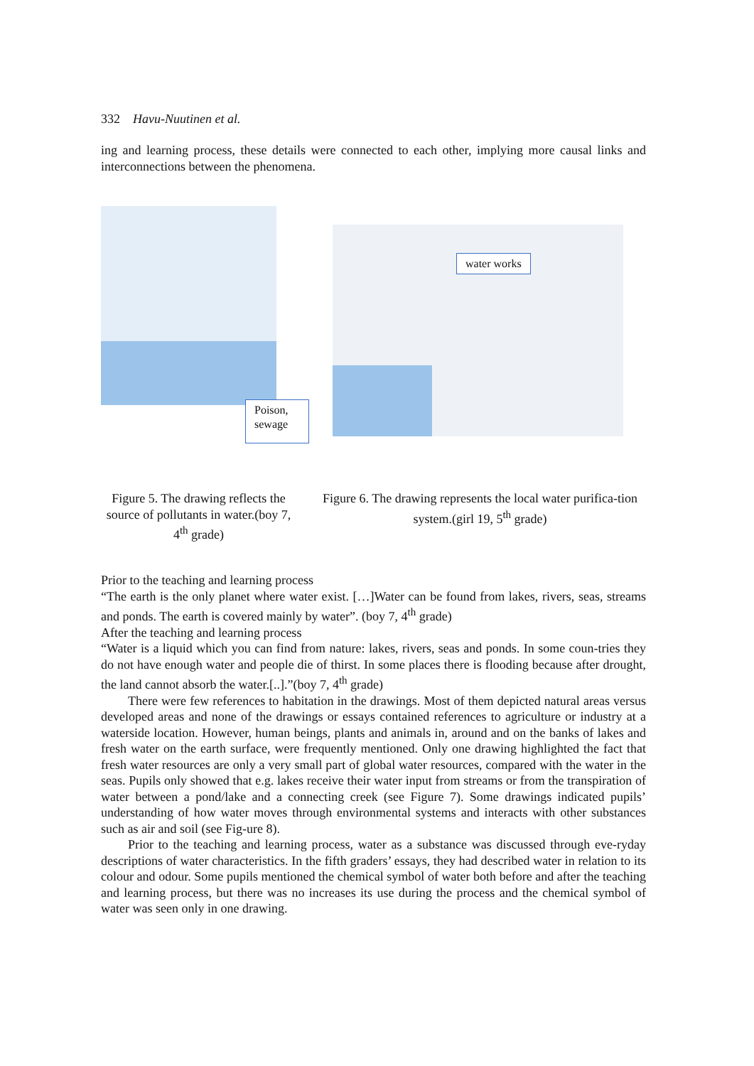332 Havu-Nuutinen et al.
ing and learning process, these details were connected to each other, implying more causal links and interconnections between the phenomena.
Poison, sewage
water works
Figure 5. The drawing reflects the source of pollutants in water.(boy 7, 4<sup>th</sup> grade)
Figure 6. The drawing represents the local water purifica-tion system.(girl 19, 5<sup>th</sup> grade)
Prior to the teaching and learning process
“The earth is the only planet where water exist. […]Water can be found from lakes, rivers, seas, streams and ponds. The earth is covered mainly by water”. (boy 7, 4<sup>th</sup> grade)
After the teaching and learning process
“Water is a liquid which you can find from nature: lakes, rivers, seas and ponds. In some coun-tries they do not have enough water and people die of thirst. In some places there is flooding because after drought, the land cannot absorb the water.[..].”(boy 7, 4<sup>th</sup> grade)
There were few references to habitation in the drawings. Most of them depicted natural areas versus developed areas and none of the drawings or essays contained references to agriculture or industry at a waterside location. However, human beings, plants and animals in, around and on the banks of lakes and fresh water on the earth surface, were frequently mentioned. Only one drawing highlighted the fact that fresh water resources are only a very small part of global water resources, compared with the water in the seas. Pupils only showed that e.g. lakes receive their water input from streams or from the transpiration of water between a pond/lake and a connecting creek (see Figure 7). Some drawings indicated pupils’ understanding of how water moves through environmental systems and interacts with other substances such as air and soil (see Fig-ure 8).
Prior to the teaching and learning process, water as a substance was discussed through eve-ryday descriptions of water characteristics. In the fifth graders’ essays, they had described water in relation to its colour and odour. Some pupils mentioned the chemical symbol of water both before and after the teaching and learning process, but there was no increases its use during the process and the chemical symbol of water was seen only in one drawing.